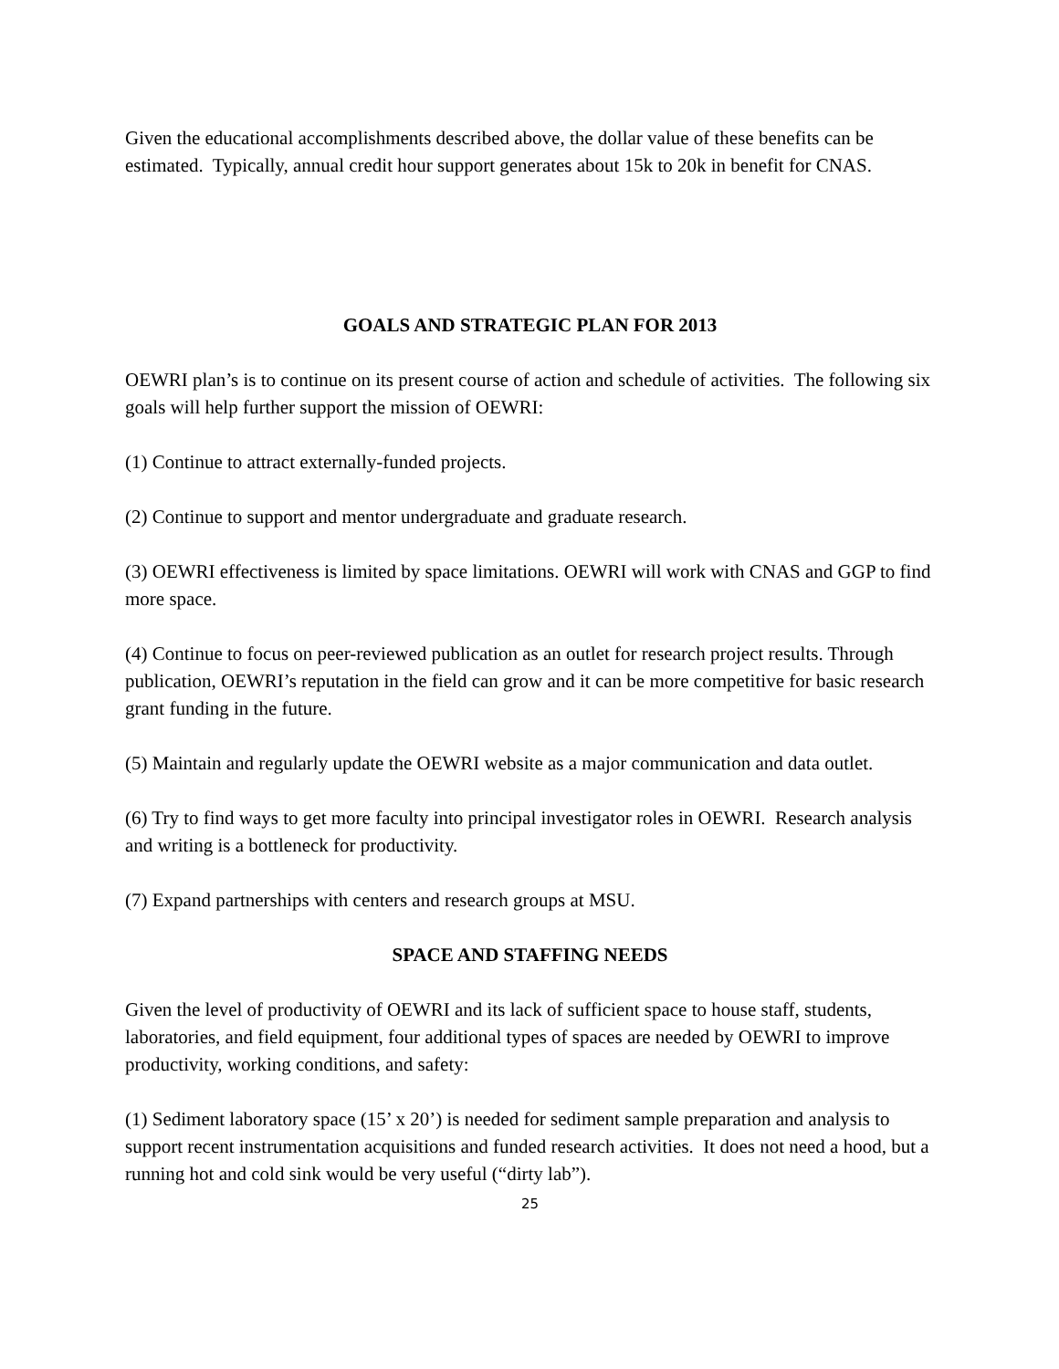Given the educational accomplishments described above, the dollar value of these benefits can be estimated. Typically, annual credit hour support generates about 15k to 20k in benefit for CNAS.
GOALS AND STRATEGIC PLAN FOR 2013
OEWRI plan’s is to continue on its present course of action and schedule of activities. The following six goals will help further support the mission of OEWRI:
(1) Continue to attract externally-funded projects.
(2) Continue to support and mentor undergraduate and graduate research.
(3) OEWRI effectiveness is limited by space limitations. OEWRI will work with CNAS and GGP to find more space.
(4) Continue to focus on peer-reviewed publication as an outlet for research project results. Through publication, OEWRI’s reputation in the field can grow and it can be more competitive for basic research grant funding in the future.
(5) Maintain and regularly update the OEWRI website as a major communication and data outlet.
(6) Try to find ways to get more faculty into principal investigator roles in OEWRI. Research analysis and writing is a bottleneck for productivity.
(7) Expand partnerships with centers and research groups at MSU.
SPACE AND STAFFING NEEDS
Given the level of productivity of OEWRI and its lack of sufficient space to house staff, students, laboratories, and field equipment, four additional types of spaces are needed by OEWRI to improve productivity, working conditions, and safety:
(1) Sediment laboratory space (15’ x 20’) is needed for sediment sample preparation and analysis to support recent instrumentation acquisitions and funded research activities. It does not need a hood, but a running hot and cold sink would be very useful (“dirty lab”).
25